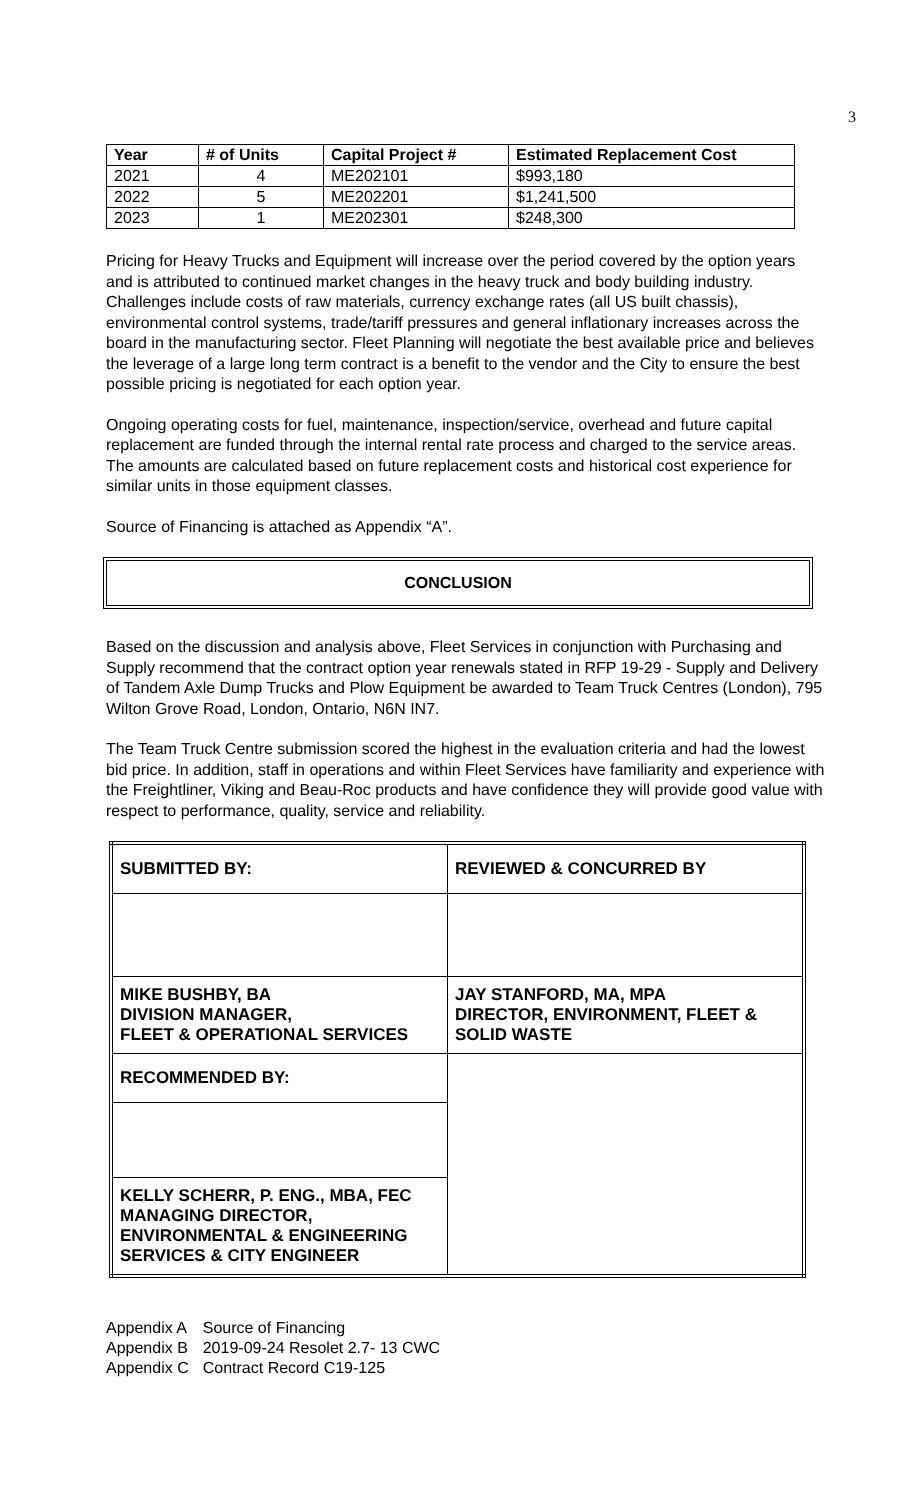3
| Year | # of Units | Capital Project # | Estimated Replacement Cost |
| --- | --- | --- | --- |
| 2021 | 4 | ME202101 | $993,180 |
| 2022 | 5 | ME202201 | $1,241,500 |
| 2023 | 1 | ME202301 | $248,300 |
Pricing for Heavy Trucks and Equipment will increase over the period covered by the option years and is attributed to continued market changes in the heavy truck and body building industry. Challenges include costs of raw materials, currency exchange rates (all US built chassis), environmental control systems, trade/tariff pressures and general inflationary increases across the board in the manufacturing sector. Fleet Planning will negotiate the best available price and believes the leverage of a large long term contract is a benefit to the vendor and the City to ensure the best possible pricing is negotiated for each option year.
Ongoing operating costs for fuel, maintenance, inspection/service, overhead and future capital replacement are funded through the internal rental rate process and charged to the service areas. The amounts are calculated based on future replacement costs and historical cost experience for similar units in those equipment classes.
Source of Financing is attached as Appendix “A”.
CONCLUSION
Based on the discussion and analysis above, Fleet Services in conjunction with Purchasing and Supply recommend that the contract option year renewals stated in RFP 19-29 - Supply and Delivery of Tandem Axle Dump Trucks and Plow Equipment be awarded to Team Truck Centres (London), 795 Wilton Grove Road, London, Ontario, N6N IN7.
The Team Truck Centre submission scored the highest in the evaluation criteria and had the lowest bid price. In addition, staff in operations and within Fleet Services have familiarity and experience with the Freightliner, Viking and Beau-Roc products and have confidence they will provide good value with respect to performance, quality, service and reliability.
| SUBMITTED BY: | REVIEWED & CONCURRED BY |
| MIKE BUSHBY, BA DIVISION MANAGER, FLEET & OPERATIONAL SERVICES | JAY STANFORD, MA, MPA DIRECTOR, ENVIRONMENT, FLEET & SOLID WASTE |
| RECOMMENDED BY: | |
| KELLY SCHERR, P. ENG., MBA, FEC MANAGING DIRECTOR, ENVIRONMENTAL & ENGINEERING SERVICES & CITY ENGINEER | |
| Appendix A | Source of Financing |
| Appendix B | 2019-09-24 Resolet 2.7- 13 CWC |
| Appendix C | Contract Record C19-125 |